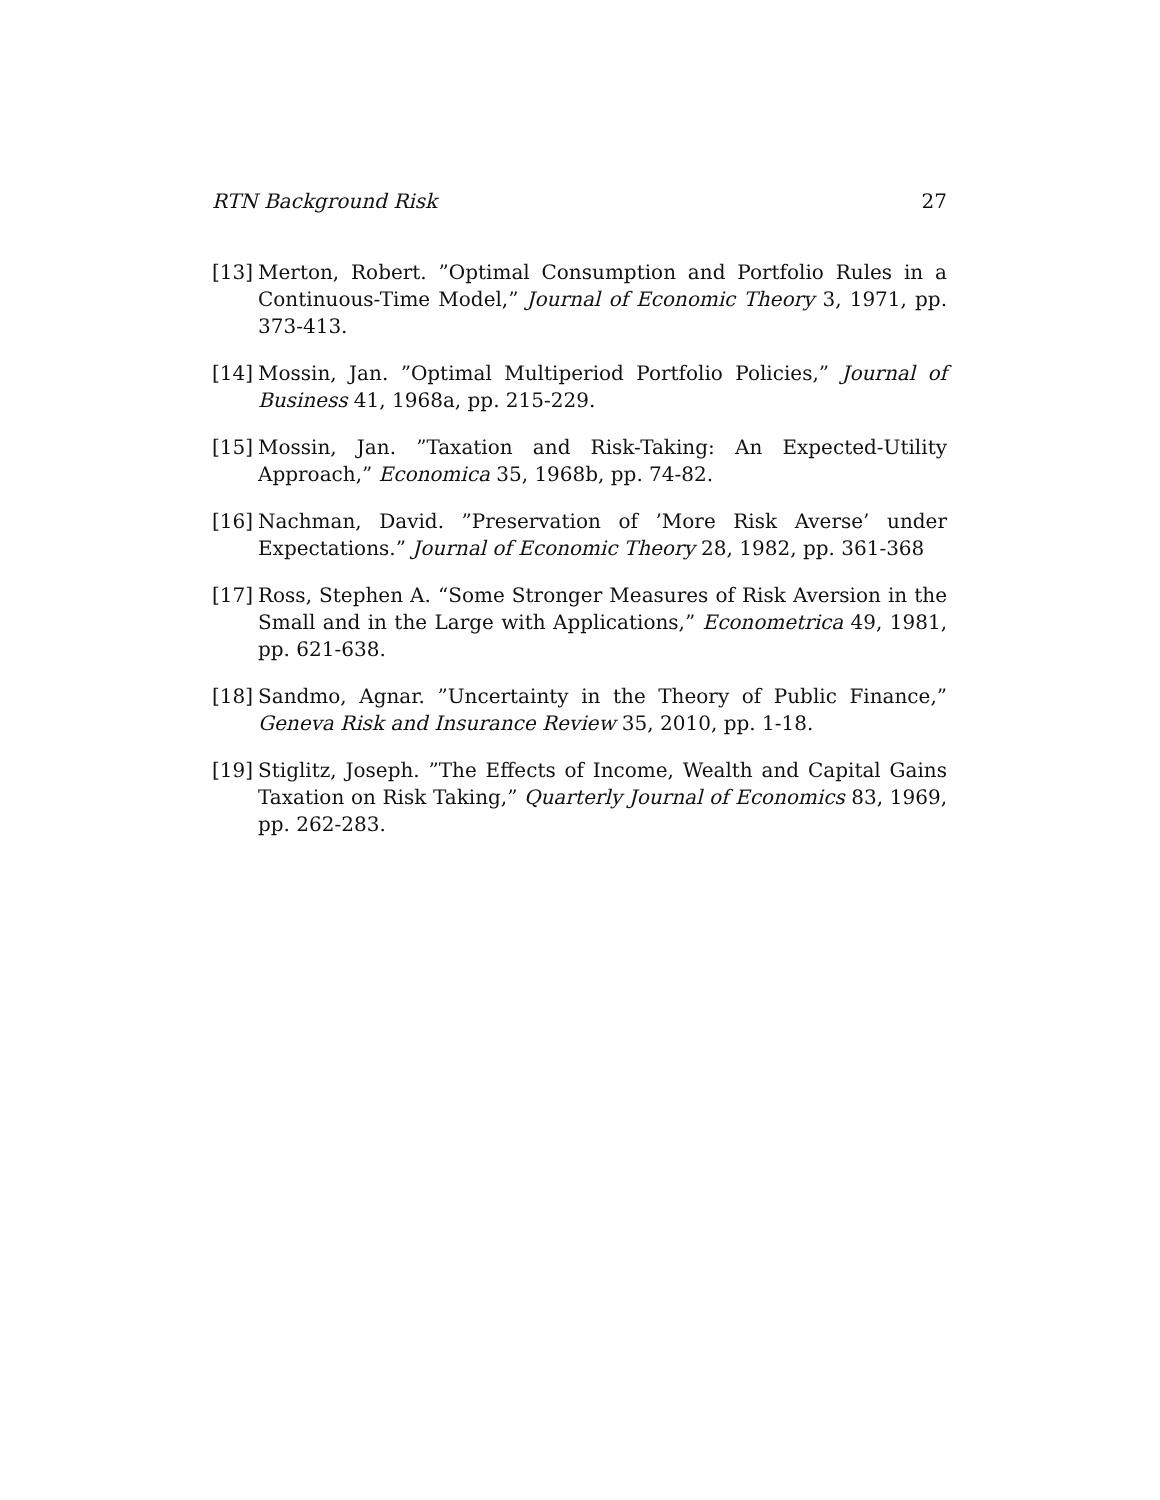RTN Background Risk 27
[13] Merton, Robert. ”Optimal Consumption and Portfolio Rules in a Continuous-Time Model,” Journal of Economic Theory 3, 1971, pp. 373-413.
[14] Mossin, Jan. ”Optimal Multiperiod Portfolio Policies,” Journal of Business 41, 1968a, pp. 215-229.
[15] Mossin, Jan. ”Taxation and Risk-Taking: An Expected-Utility Approach,” Economica 35, 1968b, pp. 74-82.
[16] Nachman, David. ”Preservation of ’More Risk Averse’ under Expectations.” Journal of Economic Theory 28, 1982, pp. 361-368
[17] Ross, Stephen A. “Some Stronger Measures of Risk Aversion in the Small and in the Large with Applications,” Econometrica 49, 1981, pp. 621-638.
[18] Sandmo, Agnar. ”Uncertainty in the Theory of Public Finance,” Geneva Risk and Insurance Review 35, 2010, pp. 1-18.
[19] Stiglitz, Joseph. ”The Effects of Income, Wealth and Capital Gains Taxation on Risk Taking,” Quarterly Journal of Economics 83, 1969, pp. 262-283.